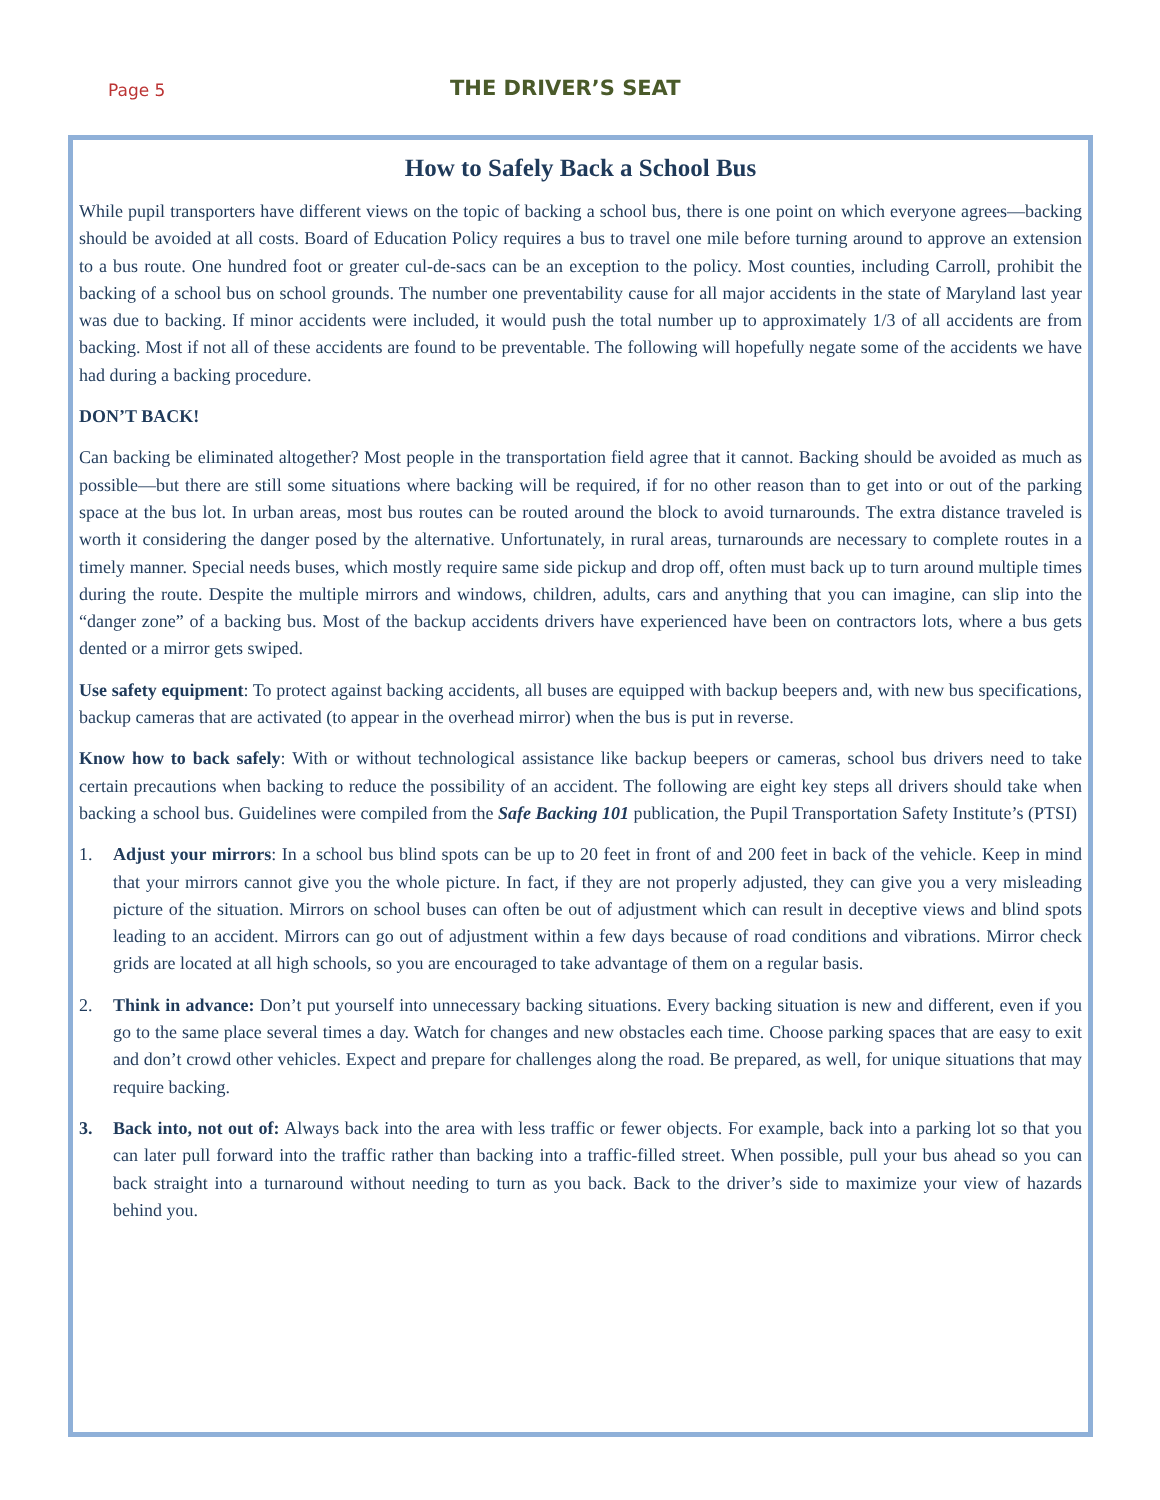Page 5 THE DRIVER’S SEAT
How to Safely Back a School Bus
While pupil transporters have different views on the topic of backing a school bus, there is one point on which everyone agrees—backing should be avoided at all costs. Board of Education Policy requires a bus to travel one mile before turning around to approve an extension to a bus route. One hundred foot or greater cul-de-sacs can be an exception to the policy. Most counties, including Carroll, prohibit the backing of a school bus on school grounds. The number one preventability cause for all major accidents in the state of Maryland last year was due to backing. If minor accidents were included, it would push the total number up to approximately 1/3 of all accidents are from backing. Most if not all of these accidents are found to be preventable. The following will hopefully negate some of the accidents we have had during a backing procedure.
DON’T BACK!
Can backing be eliminated altogether? Most people in the transportation field agree that it cannot. Backing should be avoided as much as possible—but there are still some situations where backing will be required, if for no other reason than to get into or out of the parking space at the bus lot. In urban areas, most bus routes can be routed around the block to avoid turnarounds. The extra distance traveled is worth it considering the danger posed by the alternative. Unfortunately, in rural areas, turnarounds are necessary to complete routes in a timely manner. Special needs buses, which mostly require same side pickup and drop off, often must back up to turn around multiple times during the route. Despite the multiple mirrors and windows, children, adults, cars and anything that you can imagine, can slip into the “danger zone” of a backing bus. Most of the backup accidents drivers have experienced have been on contractors lots, where a bus gets dented or a mirror gets swiped.
Use safety equipment: To protect against backing accidents, all buses are equipped with backup beepers and, with new bus specifications, backup cameras that are activated (to appear in the overhead mirror) when the bus is put in reverse.
Know how to back safely: With or without technological assistance like backup beepers or cameras, school bus drivers need to take certain precautions when backing to reduce the possibility of an accident. The following are eight key steps all drivers should take when backing a school bus. Guidelines were compiled from the Safe Backing 101 publication, the Pupil Transportation Safety Institute’s (PTSI)
1. Adjust your mirrors: In a school bus blind spots can be up to 20 feet in front of and 200 feet in back of the vehicle. Keep in mind that your mirrors cannot give you the whole picture. In fact, if they are not properly adjusted, they can give you a very misleading picture of the situation. Mirrors on school buses can often be out of adjustment which can result in deceptive views and blind spots leading to an accident. Mirrors can go out of adjustment within a few days because of road conditions and vibrations. Mirror check grids are located at all high schools, so you are encouraged to take advantage of them on a regular basis.
2. Think in advance: Don’t put yourself into unnecessary backing situations. Every backing situation is new and different, even if you go to the same place several times a day. Watch for changes and new obstacles each time. Choose parking spaces that are easy to exit and don’t crowd other vehicles. Expect and prepare for challenges along the road. Be prepared, as well, for unique situations that may require backing.
3. Back into, not out of: Always back into the area with less traffic or fewer objects. For example, back into a parking lot so that you can later pull forward into the traffic rather than backing into a traffic-filled street. When possible, pull your bus ahead so you can back straight into a turnaround without needing to turn as you back. Back to the driver’s side to maximize your view of hazards behind you.